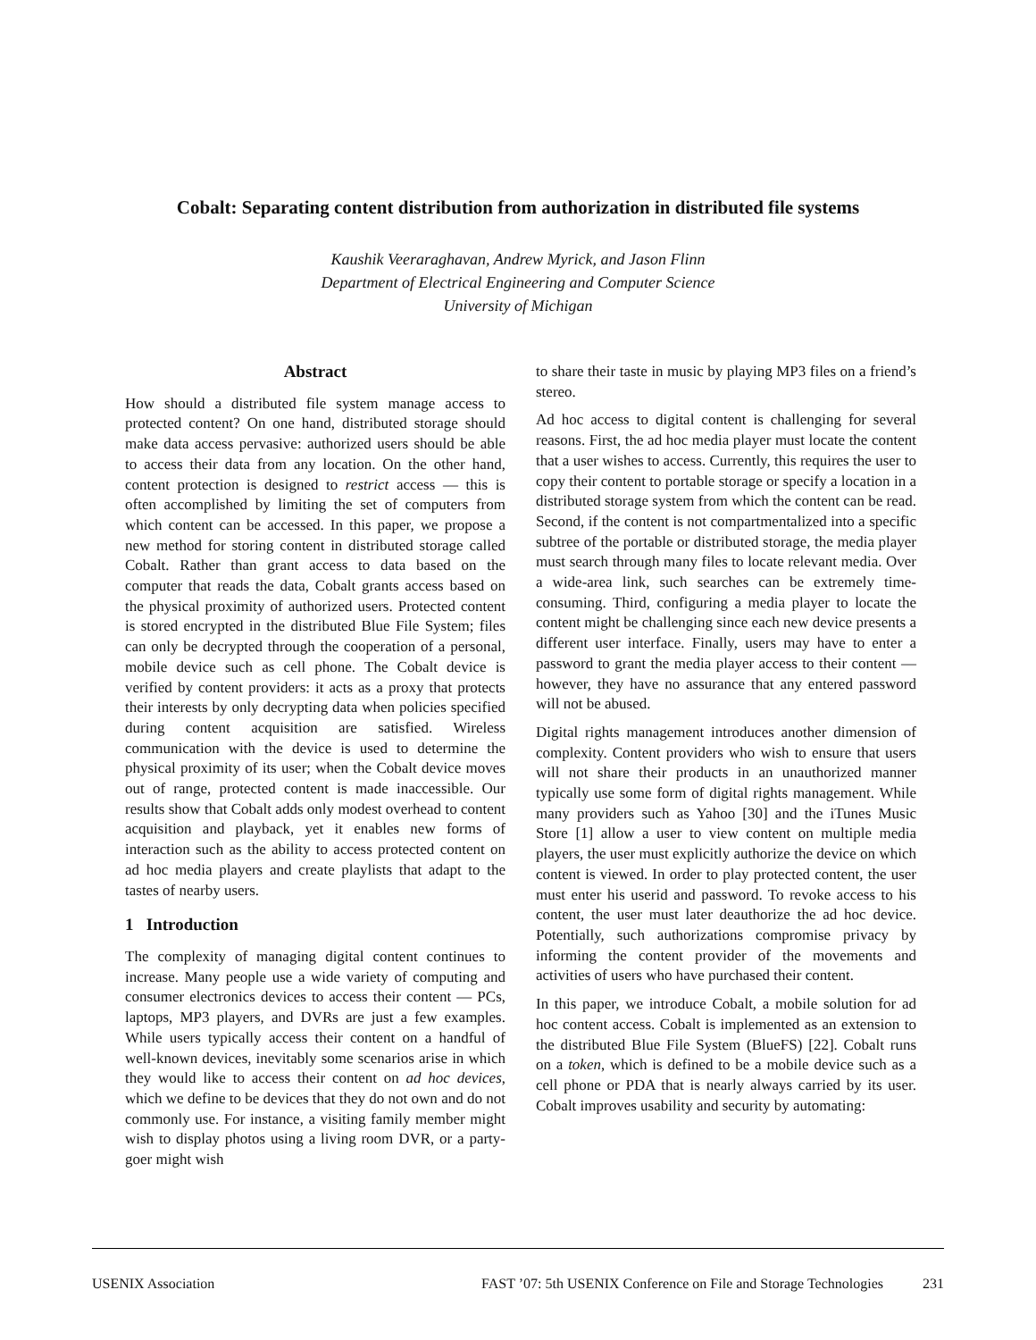Cobalt: Separating content distribution from authorization in distributed file systems
Kaushik Veeraraghavan, Andrew Myrick, and Jason Flinn
Department of Electrical Engineering and Computer Science
University of Michigan
Abstract
How should a distributed file system manage access to protected content? On one hand, distributed storage should make data access pervasive: authorized users should be able to access their data from any location. On the other hand, content protection is designed to restrict access — this is often accomplished by limiting the set of computers from which content can be accessed. In this paper, we propose a new method for storing content in distributed storage called Cobalt. Rather than grant access to data based on the computer that reads the data, Cobalt grants access based on the physical proximity of authorized users. Protected content is stored encrypted in the distributed Blue File System; files can only be decrypted through the cooperation of a personal, mobile device such as cell phone. The Cobalt device is verified by content providers: it acts as a proxy that protects their interests by only decrypting data when policies specified during content acquisition are satisfied. Wireless communication with the device is used to determine the physical proximity of its user; when the Cobalt device moves out of range, protected content is made inaccessible. Our results show that Cobalt adds only modest overhead to content acquisition and playback, yet it enables new forms of interaction such as the ability to access protected content on ad hoc media players and create playlists that adapt to the tastes of nearby users.
1 Introduction
The complexity of managing digital content continues to increase. Many people use a wide variety of computing and consumer electronics devices to access their content — PCs, laptops, MP3 players, and DVRs are just a few examples. While users typically access their content on a handful of well-known devices, inevitably some scenarios arise in which they would like to access their content on ad hoc devices, which we define to be devices that they do not own and do not commonly use. For instance, a visiting family member might wish to display photos using a living room DVR, or a party-goer might wish
to share their taste in music by playing MP3 files on a friend’s stereo.
Ad hoc access to digital content is challenging for several reasons. First, the ad hoc media player must locate the content that a user wishes to access. Currently, this requires the user to copy their content to portable storage or specify a location in a distributed storage system from which the content can be read. Second, if the content is not compartmentalized into a specific subtree of the portable or distributed storage, the media player must search through many files to locate relevant media. Over a wide-area link, such searches can be extremely time-consuming. Third, configuring a media player to locate the content might be challenging since each new device presents a different user interface. Finally, users may have to enter a password to grant the media player access to their content — however, they have no assurance that any entered password will not be abused.
Digital rights management introduces another dimension of complexity. Content providers who wish to ensure that users will not share their products in an unauthorized manner typically use some form of digital rights management. While many providers such as Yahoo [30] and the iTunes Music Store [1] allow a user to view content on multiple media players, the user must explicitly authorize the device on which content is viewed. In order to play protected content, the user must enter his userid and password. To revoke access to his content, the user must later deauthorize the ad hoc device. Potentially, such authorizations compromise privacy by informing the content provider of the movements and activities of users who have purchased their content.
In this paper, we introduce Cobalt, a mobile solution for ad hoc content access. Cobalt is implemented as an extension to the distributed Blue File System (BlueFS) [22]. Cobalt runs on a token, which is defined to be a mobile device such as a cell phone or PDA that is nearly always carried by its user. Cobalt improves usability and security by automating:
USENIX Association FAST ’07: 5th USENIX Conference on File and Storage Technologies 231